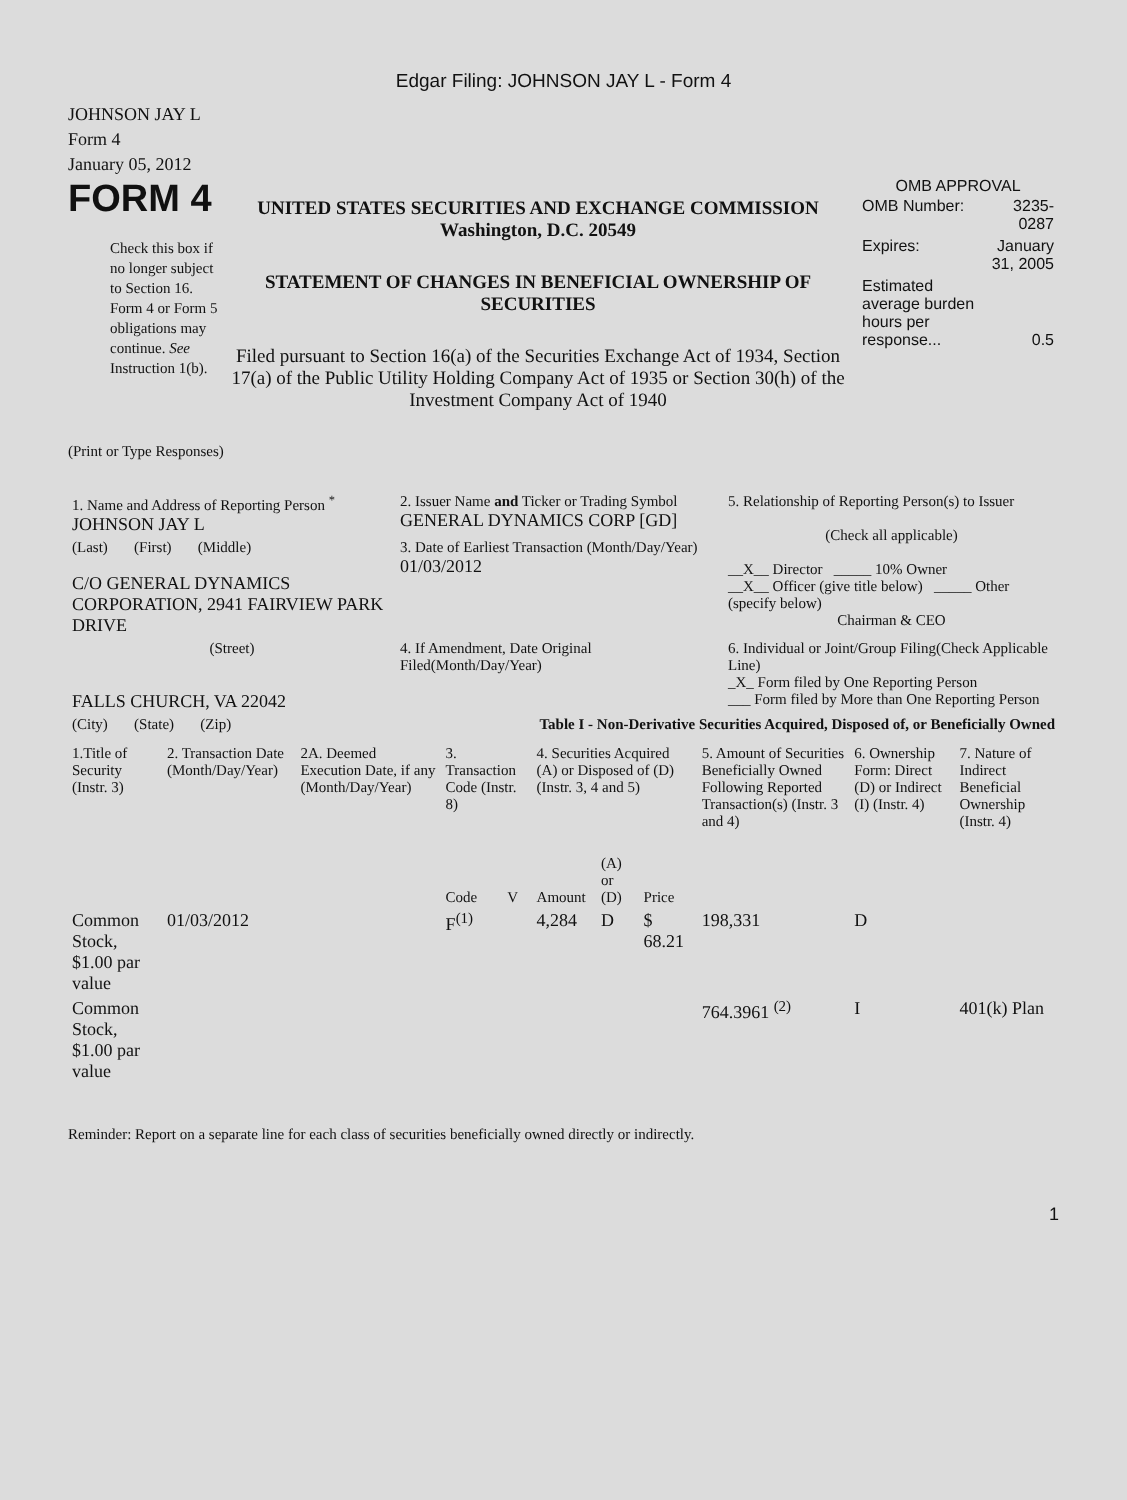Edgar Filing: JOHNSON JAY L - Form 4
JOHNSON JAY L
Form 4
January 05, 2012
FORM 4
Check this box if no longer subject to Section 16. Form 4 or Form 5 obligations may continue. See Instruction 1(b).
UNITED STATES SECURITIES AND EXCHANGE COMMISSION
Washington, D.C. 20549
STATEMENT OF CHANGES IN BENEFICIAL OWNERSHIP OF SECURITIES
Filed pursuant to Section 16(a) of the Securities Exchange Act of 1934, Section 17(a) of the Public Utility Holding Company Act of 1935 or Section 30(h) of the Investment Company Act of 1940
OMB APPROVAL
| OMB Number: | 3235-0287 |
| Expires: | January 31, 2005 |
| Estimated average burden hours per response... | 0.5 |
(Print or Type Responses)
| 1. Name and Address of Reporting Person <sup>*</sup> JOHNSON JAY L | 2. Issuer Name and Ticker or Trading Symbol GENERAL DYNAMICS CORP [GD] | 5. Relationship of Reporting Person(s) to Issuer (Check all applicable) __X__ Director _____ 10% Owner __X__ Officer (give title below) _____ Other (specify below) Chairman & CEO |
| (Last) (First) (Middle) C/O GENERAL DYNAMICS CORPORATION, 2941 FAIRVIEW PARK DRIVE | 3. Date of Earliest Transaction (Month/Day/Year) 01/03/2012 | |
| (Street) FALLS CHURCH, VA 22042 | 4. If Amendment, Date Original Filed(Month/Day/Year) | 6. Individual or Joint/Group Filing(Check Applicable Line) _X_ Form filed by One Reporting Person ___ Form filed by More than One Reporting Person |
| (City) (State) (Zip) | Table I - Non-Derivative Securities Acquired, Disposed of, or Beneficially Owned | |
| 1.Title of Security (Instr. 3) | 2. Transaction Date (Month/Day/Year) | 2A. Deemed Execution Date, if any (Month/Day/Year) | 3. Transaction Code (Instr. 8) | | 4. Securities Acquired (A) or Disposed of (D) (Instr. 3, 4 and 5) | | | 5. Amount of Securities Beneficially Owned Following Reported Transaction(s) (Instr. 3 and 4) | 6. Ownership Form: Direct (D) or Indirect (I) (Instr. 4) | 7. Nature of Indirect Beneficial Ownership (Instr. 4) |
| --- | --- | --- | --- | --- | --- | --- | --- | --- | --- | --- |
| | | | Code | V | Amount | (A) or (D) | Price | | | |
| Common Stock, $1.00 par value | 01/03/2012 | | F<sup>(1)</sup> | | 4,284 | D | $ 68.21 | 198,331 | D | |
| Common Stock, $1.00 par value | | | | | | | | 764.3961 <sup>(2)</sup> | I | 401(k) Plan |
Reminder: Report on a separate line for each class of securities beneficially owned directly or indirectly.
1